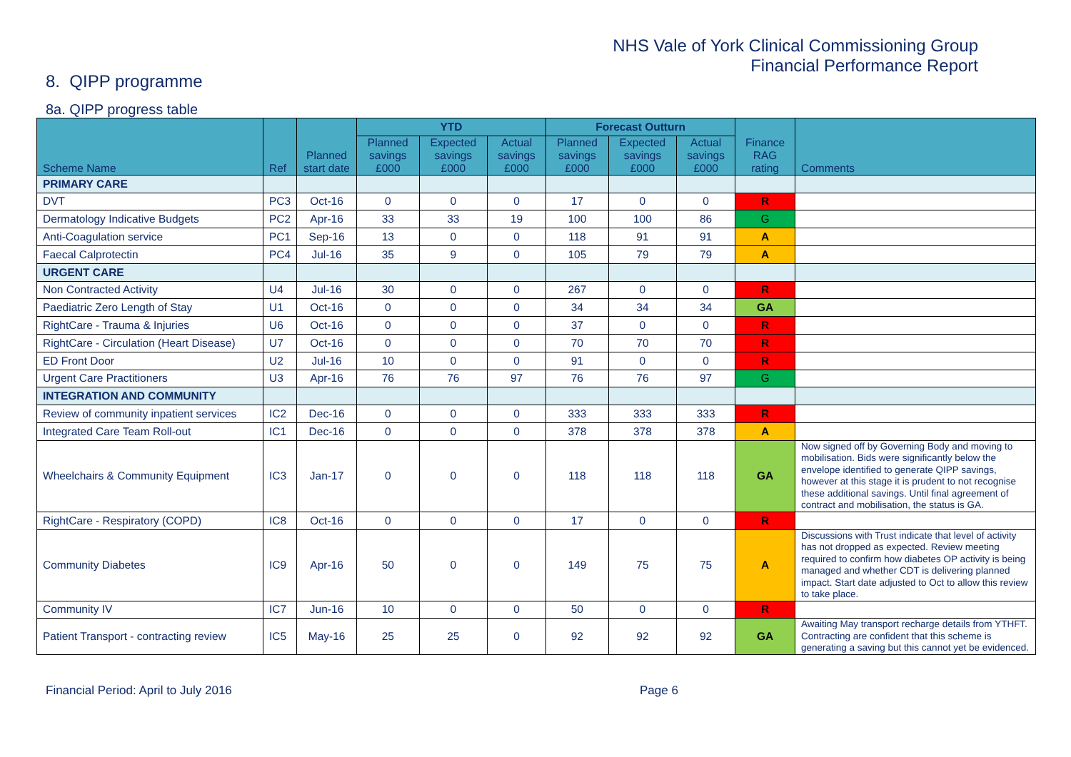NHS Vale of York Clinical Commissioning Group
Financial Performance Report
8. QIPP programme
8a. QIPP progress table
| Scheme Name | Ref | Planned start date | YTD | | | Forecast Outturn | | | Finance RAG rating | Comments |
| --- | --- | --- | --- | --- | --- | --- | --- | --- | --- | --- |
| | | | Planned savings £000 | Expected savings £000 | Actual savings £000 | Planned savings £000 | Expected savings £000 | Actual savings £000 | | |
| PRIMARY CARE | | | | | | | | | | |
| DVT | PC3 | Oct-16 | 0 | 0 | 0 | 17 | 0 | 0 | R | |
| Dermatology Indicative Budgets | PC2 | Apr-16 | 33 | 33 | 19 | 100 | 100 | 86 | G | |
| Anti-Coagulation service | PC1 | Sep-16 | 13 | 0 | 0 | 118 | 91 | 91 | A | |
| Faecal Calprotectin | PC4 | Jul-16 | 35 | 9 | 0 | 105 | 79 | 79 | A | |
| URGENT CARE | | | | | | | | | | |
| Non Contracted Activity | U4 | Jul-16 | 30 | 0 | 0 | 267 | 0 | 0 | R | |
| Paediatric Zero Length of Stay | U1 | Oct-16 | 0 | 0 | 0 | 34 | 34 | 34 | GA | |
| RightCare - Trauma & Injuries | U6 | Oct-16 | 0 | 0 | 0 | 37 | 0 | 0 | R | |
| RightCare - Circulation (Heart Disease) | U7 | Oct-16 | 0 | 0 | 0 | 70 | 70 | 70 | R | |
| ED Front Door | U2 | Jul-16 | 10 | 0 | 0 | 91 | 0 | 0 | R | |
| Urgent Care Practitioners | U3 | Apr-16 | 76 | 76 | 97 | 76 | 76 | 97 | G | |
| INTEGRATION AND COMMUNITY | | | | | | | | | | |
| Review of community inpatient services | IC2 | Dec-16 | 0 | 0 | 0 | 333 | 333 | 333 | R | |
| Integrated Care Team Roll-out | IC1 | Dec-16 | 0 | 0 | 0 | 378 | 378 | 378 | A | |
| Wheelchairs & Community Equipment | IC3 | Jan-17 | 0 | 0 | 0 | 118 | 118 | 118 | GA | Now signed off by Governing Body and moving to mobilisation. Bids were significantly below the envelope identified to generate QIPP savings, however at this stage it is prudent to not recognise these additional savings. Until final agreement of contract and mobilisation, the status is GA. |
| RightCare - Respiratory (COPD) | IC8 | Oct-16 | 0 | 0 | 0 | 17 | 0 | 0 | R | |
| Community Diabetes | IC9 | Apr-16 | 50 | 0 | 0 | 149 | 75 | 75 | A | Discussions with Trust indicate that level of activity has not dropped as expected. Review meeting required to confirm how diabetes OP activity is being managed and whether CDT is delivering planned impact. Start date adjusted to Oct to allow this review to take place. |
| Community IV | IC7 | Jun-16 | 10 | 0 | 0 | 50 | 0 | 0 | R | |
| Patient Transport - contracting review | IC5 | May-16 | 25 | 25 | 0 | 92 | 92 | 92 | GA | Awaiting May transport recharge details from YTHFT. Contracting are confident that this scheme is generating a saving but this cannot yet be evidenced. |
Financial Period: April to July 2016 Page 6